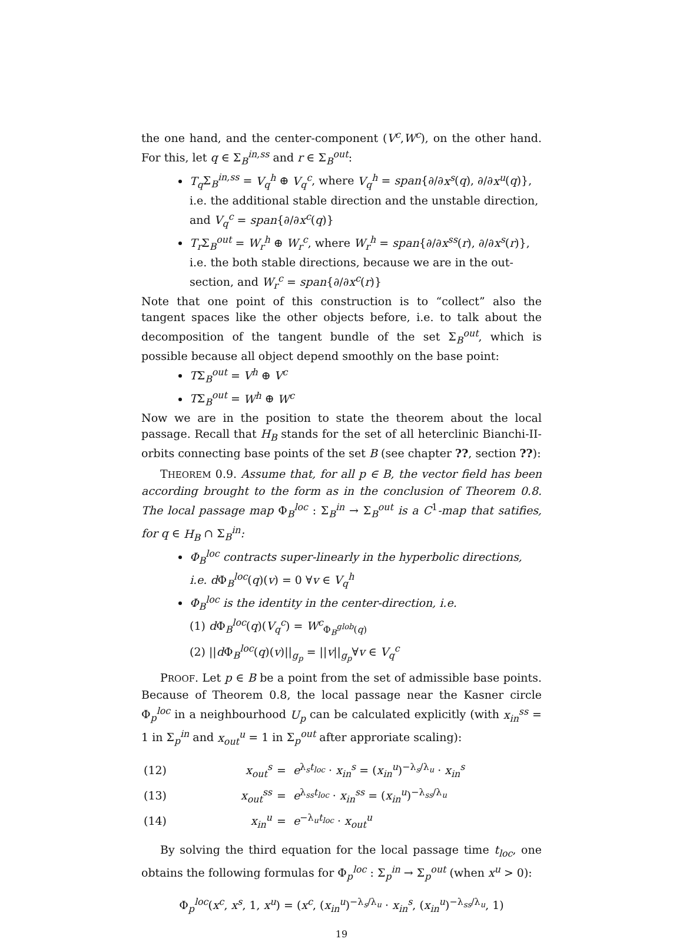the one hand, and the center-component (V<sup>c</sup>,W<sup>c</sup>), on the other hand. For this, let q ∈ Σ<sub>B</sub><sup>in,ss</sup> and r ∈ Σ<sub>B</sub><sup>out</sup>:
T<sub>q</sub> Σ<sub>B</sub><sup>in,ss</sup> = V<sub>q</sub><sup>h</sup> ⊕ V<sub>q</sub><sup>c</sup>, where V<sub>q</sub><sup>h</sup> = span{∂/∂x<sup>s</sup>(q), ∂/∂x<sup>u</sup>(q)}, i.e. the additional stable direction and the unstable direction, and V<sub>q</sub><sup>c</sup> = span{∂/∂x<sup>c</sup>(q)}
T<sub>r</sub> Σ<sub>B</sub><sup>out</sup> = W<sub>r</sub><sup>h</sup> ⊕ W<sub>r</sub><sup>c</sup>, where W<sub>r</sub><sup>h</sup> = span{∂/∂x<sup>ss</sup>(r), ∂/∂x<sup>s</sup>(r)}, i.e. the both stable directions, because we are in the out-section, and W<sub>r</sub><sup>c</sup> = span{∂/∂x<sup>c</sup>(r)}
Note that one point of this construction is to “collect” also the tangent spaces like the other objects before, i.e. to talk about the decomposition of the tangent bundle of the set Σ<sub>B</sub><sup>out</sup>, which is possible because all object depend smoothly on the base point:
TΣ<sub>B</sub><sup>out</sup> = V<sup>h</sup> ⊕ V<sup>c</sup>
TΣ<sub>B</sub><sup>out</sup> = W<sup>h</sup> ⊕ W<sup>c</sup>
Now we are in the position to state the theorem about the local passage. Recall that H<sub>B</sub> stands for the set of all heterclinic Bianchi-II-orbits connecting base points of the set B (see chapter ??, section ??):
THEOREM 0.9. Assume that, for all p ∈ B, the vector field has been according brought to the form as in the conclusion of Theorem 0.8. The local passage map Φ<sub>B</sub><sup>loc</sup> : Σ<sub>B</sub><sup>in</sup> → Σ<sub>B</sub><sup>out</sup> is a C<sup>1</sup>-map that satifies, for q ∈ H<sub>B</sub> ∩ Σ<sub>B</sub><sup>in</sup>:
Φ<sub>B</sub><sup>loc</sup> contracts super-linearly in the hyperbolic directions, i.e. d Φ<sub>B</sub><sup>loc</sup>(q)(v) = 0 ∀v ∈ V<sub>q</sub><sup>h</sup>
Φ<sub>B</sub><sup>loc</sup> is the identity in the center-direction, i.e.
(1) d Φ<sub>B</sub><sup>loc</sup>(q)(V<sub>q</sub><sup>c</sup>) = W<sup>c</sup><sub>Φ<sub>B</sub><sup>glob</sup>(q)</sub>
(2) ||d Φ<sub>B</sub><sup>loc</sup>(q)(v)||<sub>g<sub>p</sub></sub> = ||v||<sub>g<sub>p</sub></sub>∀v ∈ V<sub>q</sub><sup>c</sup>
PROOF. Let p ∈ B be a point from the set of admissible base points. Because of Theorem 0.8, the local passage near the Kasner circle Φ<sub>p</sub><sup>loc</sup> in a neighbourhood U<sub>p</sub> can be calculated explicitly (with x<sub>in</sub><sup>ss</sup> = 1 in Σ<sub>p</sub><sup>in</sup> and x<sub>out</sub><sup>u</sup> = 1 in Σ<sub>p</sub><sup>out</sup> after approriate scaling):
| (12) | x<sub>out</sub><sup>s</sup> | = | e<sup>λ<sub>s</sub>t<sub>loc</sub></sup> · x<sub>in</sub><sup>s</sup> = ( x<sub>in</sub><sup>u</sup> )<sup>−λ<sub>s</sub>/λ<sub>u</sub></sup> · x<sub>in</sub><sup>s</sup> |
| (13) | x<sub>out</sub><sup>ss</sup> | = | e<sup>λ<sub>ss</sub>t<sub>loc</sub></sup> · x<sub>in</sub><sup>ss</sup> = ( x<sub>in</sub><sup>u</sup> )<sup>−λ<sub>ss</sub>/λ<sub>u</sub></sup> |
| (14) | x<sub>in</sub><sup>u</sup> | = | e<sup>−λ<sub>u</sub>t<sub>loc</sub></sup> · x<sub>out</sub><sup>u</sup> |
By solving the third equation for the local passage time t<sub>loc</sub>, one obtains the following formulas for Φ<sub>p</sub><sup>loc</sup> : Σ<sub>p</sub><sup>in</sup> → Σ<sub>p</sub><sup>out</sup> (when x<sup>u</sup> > 0):
Φ<sub>p</sub><sup>loc</sup>(x<sup>c</sup>, x<sup>s</sup>, 1, x<sup>u</sup>) = (x<sup>c</sup>, (x<sub>in</sub><sup>u</sup>)<sup>−λ<sub>s</sub>/λ<sub>u</sub></sup> · x<sub>in</sub><sup>s</sup>, (x<sub>in</sub><sup>u</sup>)<sup>−λ<sub>ss</sub>/λ<sub>u</sub></sup>, 1)
19